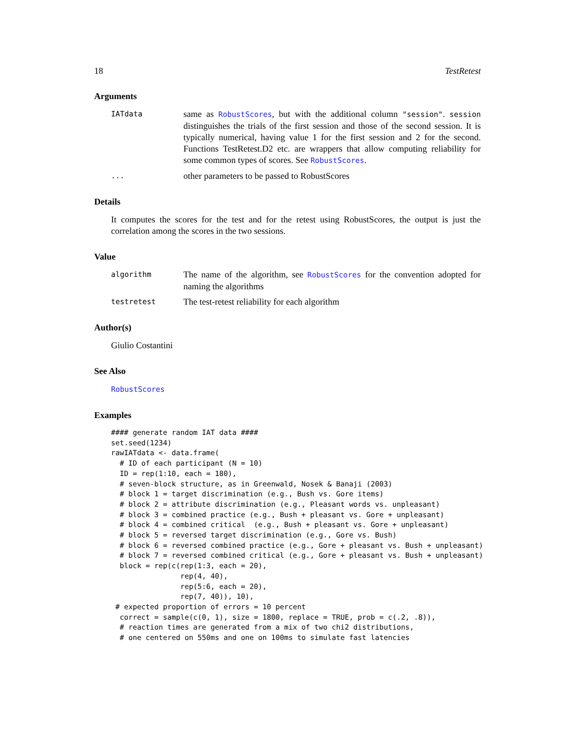18 TestRetest
Arguments
IATdata same as RobustScores, but with the additional column "session". session distinguishes the trials of the first session and those of the second session. It is typically numerical, having value 1 for the first session and 2 for the second. Functions TestRetest.D2 etc. are wrappers that allow computing reliability for some common types of scores. See RobustScores.
... other parameters to be passed to RobustScores
Details
It computes the scores for the test and for the retest using RobustScores, the output is just the correlation among the scores in the two sessions.
Value
algorithm The name of the algorithm, see RobustScores for the convention adopted for naming the algorithms
testretest The test-retest reliability for each algorithm
Author(s)
Giulio Costantini
See Also
RobustScores
Examples
#### generate random IAT data ####
set.seed(1234)
rawIATdata <- data.frame(
  # ID of each participant (N = 10)
  ID = rep(1:10, each = 180),
  # seven-block structure, as in Greenwald, Nosek & Banaji (2003)
  # block 1 = target discrimination (e.g., Bush vs. Gore items)
  # block 2 = attribute discrimination (e.g., Pleasant words vs. unpleasant)
  # block 3 = combined practice (e.g., Bush + pleasant vs. Gore + unpleasant)
  # block 4 = combined critical  (e.g., Bush + pleasant vs. Gore + unpleasant)
  # block 5 = reversed target discrimination (e.g., Gore vs. Bush)
  # block 6 = reversed combined practice (e.g., Gore + pleasant vs. Bush + unpleasant)
  # block 7 = reversed combined critical (e.g., Gore + pleasant vs. Bush + unpleasant)
  block = rep(c(rep(1:3, each = 20),
                rep(4, 40),
                rep(5:6, each = 20),
                rep(7, 40)), 10),
 # expected proportion of errors = 10 percent
  correct = sample(c(0, 1), size = 1800, replace = TRUE, prob = c(.2, .8)),
  # reaction times are generated from a mix of two chi2 distributions,
  # one centered on 550ms and one on 100ms to simulate fast latencies